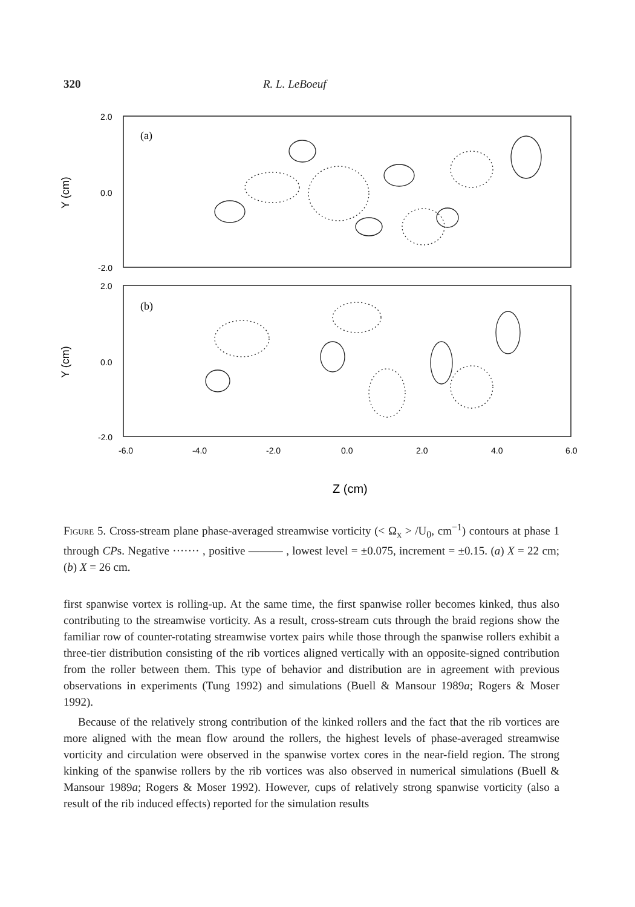320 R. L. LeBoeuf
2.0
0.0
-2.0
2.0
0.0
-2.0
(a)
(b)
Y (cm)
Y (cm)
-6.0
-4.0
-2.0
0.0
2.0
4.0
6.0
Z (cm)
Figure 5. Cross-stream plane phase-averaged streamwise vorticity (< Ω<sub>x</sub> > /U<sub>0</sub>, cm<sup>−1</sup>) contours at phase 1 through CPs. Negative ······· , positive ——— , lowest level = ±0.075, increment = ±0.15. (a) X = 22 cm; (b) X = 26 cm.
first spanwise vortex is rolling-up. At the same time, the first spanwise roller becomes kinked, thus also contributing to the streamwise vorticity. As a result, cross-stream cuts through the braid regions show the familiar row of counter-rotating streamwise vortex pairs while those through the spanwise rollers exhibit a three-tier distribution consisting of the rib vortices aligned vertically with an opposite-signed contribution from the roller between them. This type of behavior and distribution are in agreement with previous observations in experiments (Tung 1992) and simulations (Buell & Mansour 1989a; Rogers & Moser 1992).
Because of the relatively strong contribution of the kinked rollers and the fact that the rib vortices are more aligned with the mean flow around the rollers, the highest levels of phase-averaged streamwise vorticity and circulation were observed in the spanwise vortex cores in the near-field region. The strong kinking of the spanwise rollers by the rib vortices was also observed in numerical simulations (Buell & Mansour 1989a; Rogers & Moser 1992). However, cups of relatively strong spanwise vorticity (also a result of the rib induced effects) reported for the simulation results